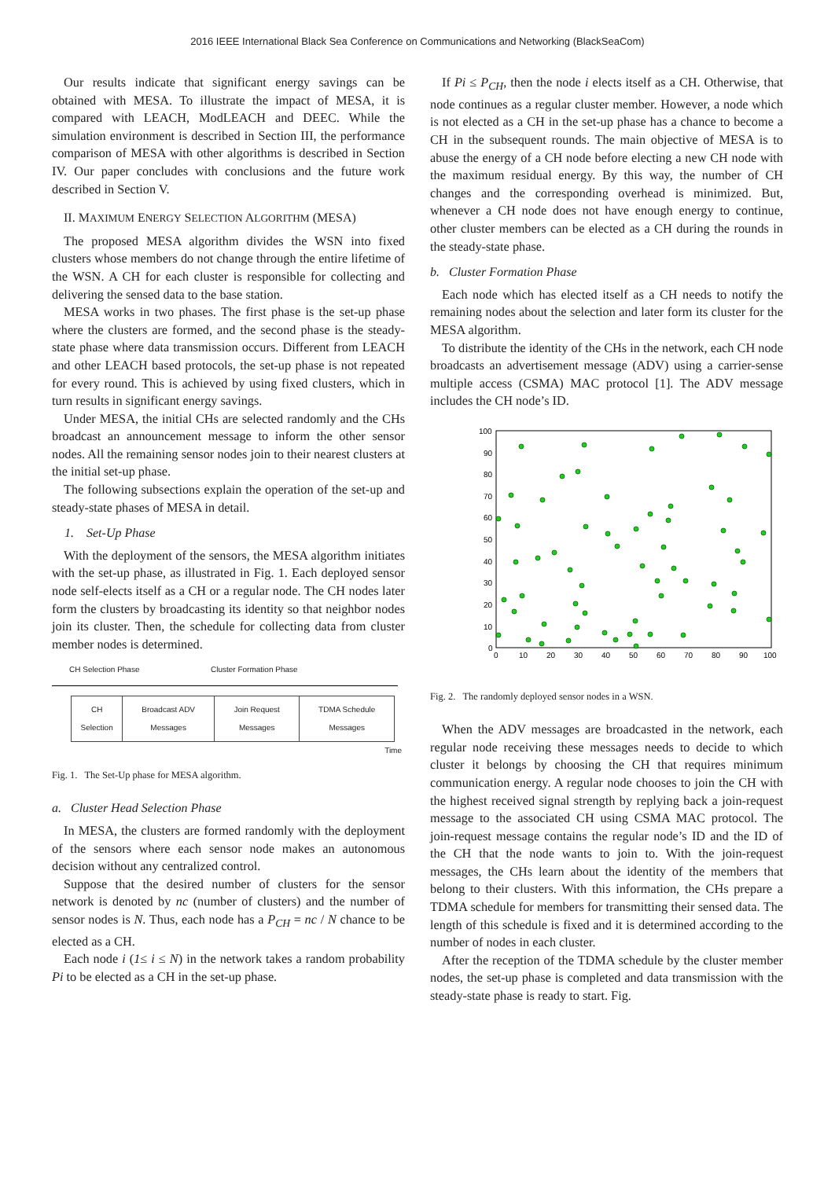2016 IEEE International Black Sea Conference on Communications and Networking (BlackSeaCom)
Our results indicate that significant energy savings can be obtained with MESA. To illustrate the impact of MESA, it is compared with LEACH, ModLEACH and DEEC. While the simulation environment is described in Section III, the performance comparison of MESA with other algorithms is described in Section IV. Our paper concludes with conclusions and the future work described in Section V.
II. MAXIMUM ENERGY SELECTION ALGORITHM (MESA)
The proposed MESA algorithm divides the WSN into fixed clusters whose members do not change through the entire lifetime of the WSN. A CH for each cluster is responsible for collecting and delivering the sensed data to the base station.
MESA works in two phases. The first phase is the set-up phase where the clusters are formed, and the second phase is the steady-state phase where data transmission occurs. Different from LEACH and other LEACH based protocols, the set-up phase is not repeated for every round. This is achieved by using fixed clusters, which in turn results in significant energy savings.
Under MESA, the initial CHs are selected randomly and the CHs broadcast an announcement message to inform the other sensor nodes. All the remaining sensor nodes join to their nearest clusters at the initial set-up phase.
The following subsections explain the operation of the set-up and steady-state phases of MESA in detail.
1. Set-Up Phase
With the deployment of the sensors, the MESA algorithm initiates with the set-up phase, as illustrated in Fig. 1. Each deployed sensor node self-elects itself as a CH or a regular node. The CH nodes later form the clusters by broadcasting its identity so that neighbor nodes join its cluster. Then, the schedule for collecting data from cluster member nodes is determined.
CH Selection Phase Cluster Formation Phase
| CH Selection | Broadcast ADV Messages | Join Request Messages | TDMA Schedule Messages |
Time
Fig. 1. The Set-Up phase for MESA algorithm.
a. Cluster Head Selection Phase
In MESA, the clusters are formed randomly with the deployment of the sensors where each sensor node makes an autonomous decision without any centralized control.
Suppose that the desired number of clusters for the sensor network is denoted by nc (number of clusters) and the number of sensor nodes is N. Thus, each node has a P<sub>CH</sub> = nc / N chance to be elected as a CH.
Each node i (1≤ i ≤ N) in the network takes a random probability Pi to be elected as a CH in the set-up phase.
If Pi ≤ P<sub>CH</sub>, then the node i elects itself as a CH. Otherwise, that node continues as a regular cluster member. However, a node which is not elected as a CH in the set-up phase has a chance to become a CH in the subsequent rounds. The main objective of MESA is to abuse the energy of a CH node before electing a new CH node with the maximum residual energy. By this way, the number of CH changes and the corresponding overhead is minimized. But, whenever a CH node does not have enough energy to continue, other cluster members can be elected as a CH during the rounds in the steady-state phase.
b. Cluster Formation Phase
Each node which has elected itself as a CH needs to notify the remaining nodes about the selection and later form its cluster for the MESA algorithm.
To distribute the identity of the CHs in the network, each CH node broadcasts an advertisement message (ADV) using a carrier-sense multiple access (CSMA) MAC protocol [1]. The ADV message includes the CH node’s ID.
100
90
80
70
60
50
40
30
20
10
0
0
10
20
30
40
50
60
70
80
90
100
Fig. 2. The randomly deployed sensor nodes in a WSN.
When the ADV messages are broadcasted in the network, each regular node receiving these messages needs to decide to which cluster it belongs by choosing the CH that requires minimum communication energy. A regular node chooses to join the CH with the highest received signal strength by replying back a join-request message to the associated CH using CSMA MAC protocol. The join-request message contains the regular node’s ID and the ID of the CH that the node wants to join to. With the join-request messages, the CHs learn about the identity of the members that belong to their clusters. With this information, the CHs prepare a TDMA schedule for members for transmitting their sensed data. The length of this schedule is fixed and it is determined according to the number of nodes in each cluster.
After the reception of the TDMA schedule by the cluster member nodes, the set-up phase is completed and data transmission with the steady-state phase is ready to start. Fig.